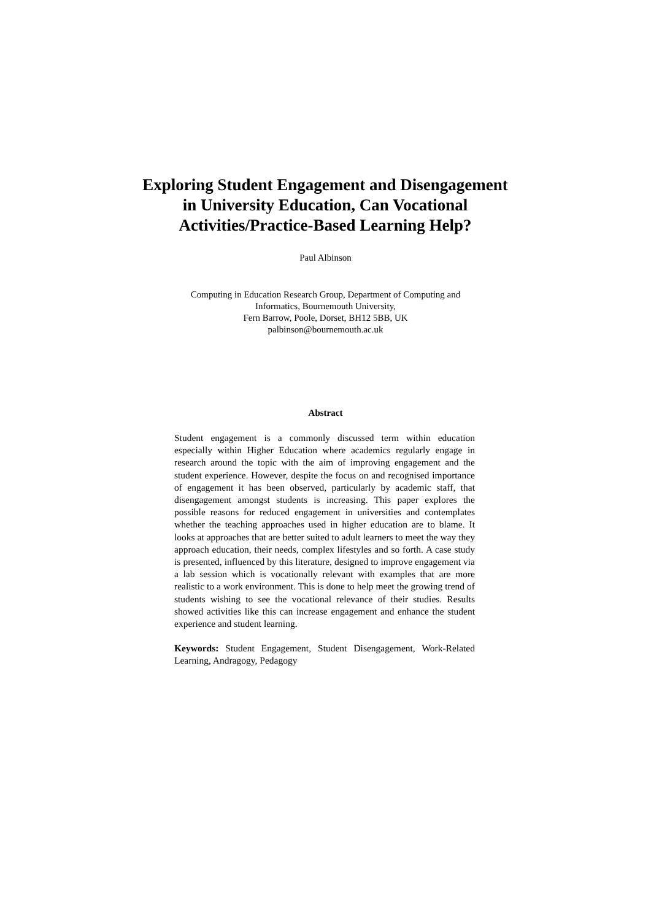Exploring Student Engagement and Disengagement in University Education, Can Vocational Activities/Practice-Based Learning Help?
Paul Albinson
Computing in Education Research Group, Department of Computing and
Informatics, Bournemouth University,
Fern Barrow, Poole, Dorset, BH12 5BB, UK
palbinson@bournemouth.ac.uk
Abstract
Student engagement is a commonly discussed term within education especially within Higher Education where academics regularly engage in research around the topic with the aim of improving engagement and the student experience. However, despite the focus on and recognised importance of engagement it has been observed, particularly by academic staff, that disengagement amongst students is increasing. This paper explores the possible reasons for reduced engagement in universities and contemplates whether the teaching approaches used in higher education are to blame. It looks at approaches that are better suited to adult learners to meet the way they approach education, their needs, complex lifestyles and so forth. A case study is presented, influenced by this literature, designed to improve engagement via a lab session which is vocationally relevant with examples that are more realistic to a work environment. This is done to help meet the growing trend of students wishing to see the vocational relevance of their studies. Results showed activities like this can increase engagement and enhance the student experience and student learning.
Keywords: Student Engagement, Student Disengagement, Work-Related Learning, Andragogy, Pedagogy